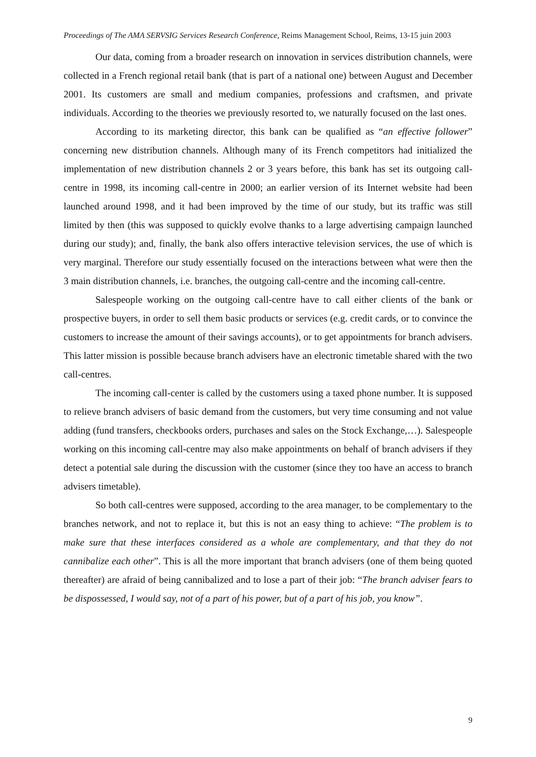Proceedings of The AMA SERVSIG Services Research Conference, Reims Management School, Reims, 13-15 juin 2003
Our data, coming from a broader research on innovation in services distribution channels, were collected in a French regional retail bank (that is part of a national one) between August and December 2001. Its customers are small and medium companies, professions and craftsmen, and private individuals. According to the theories we previously resorted to, we naturally focused on the last ones.
According to its marketing director, this bank can be qualified as “an effective follower” concerning new distribution channels. Although many of its French competitors had initialized the implementation of new distribution channels 2 or 3 years before, this bank has set its outgoing call-centre in 1998, its incoming call-centre in 2000; an earlier version of its Internet website had been launched around 1998, and it had been improved by the time of our study, but its traffic was still limited by then (this was supposed to quickly evolve thanks to a large advertising campaign launched during our study); and, finally, the bank also offers interactive television services, the use of which is very marginal. Therefore our study essentially focused on the interactions between what were then the 3 main distribution channels, i.e. branches, the outgoing call-centre and the incoming call-centre.
Salespeople working on the outgoing call-centre have to call either clients of the bank or prospective buyers, in order to sell them basic products or services (e.g. credit cards, or to convince the customers to increase the amount of their savings accounts), or to get appointments for branch advisers. This latter mission is possible because branch advisers have an electronic timetable shared with the two call-centres.
The incoming call-center is called by the customers using a taxed phone number. It is supposed to relieve branch advisers of basic demand from the customers, but very time consuming and not value adding (fund transfers, checkbooks orders, purchases and sales on the Stock Exchange,…). Salespeople working on this incoming call-centre may also make appointments on behalf of branch advisers if they detect a potential sale during the discussion with the customer (since they too have an access to branch advisers timetable).
So both call-centres were supposed, according to the area manager, to be complementary to the branches network, and not to replace it, but this is not an easy thing to achieve: “The problem is to make sure that these interfaces considered as a whole are complementary, and that they do not cannibalize each other”. This is all the more important that branch advisers (one of them being quoted thereafter) are afraid of being cannibalized and to lose a part of their job: “The branch adviser fears to be dispossessed, I would say, not of a part of his power, but of a part of his job, you know”.
9